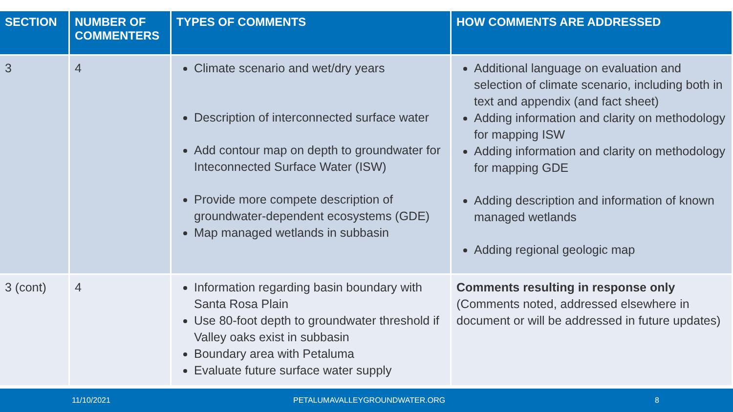| SECTION | NUMBER OF COMMENTERS | TYPES OF COMMENTS | HOW COMMENTS ARE ADDRESSED |
| --- | --- | --- | --- |
| 3 | 4 | Climate scenario and wet/dry years Description of interconnected surface water Add contour map on depth to groundwater for Inteconnected Surface Water (ISW) Provide more compete description of groundwater-dependent ecosystems (GDE) Map managed wetlands in subbasin | Additional language on evaluation and selection of climate scenario, including both in text and appendix (and fact sheet) Adding information and clarity on methodology for mapping ISW Adding information and clarity on methodology for mapping GDE Adding description and information of known managed wetlands Adding regional geologic map |
| 3 (cont) | 4 | Information regarding basin boundary with Santa Rosa Plain Use 80-foot depth to groundwater threshold if Valley oaks exist in subbasin Boundary area with Petaluma Evaluate future surface water supply | Comments resulting in response only (Comments noted, addressed elsewhere in document or will be addressed in future updates) |
11/10/2021 PETALUMAVALLEYGROUNDWATER.ORG 8